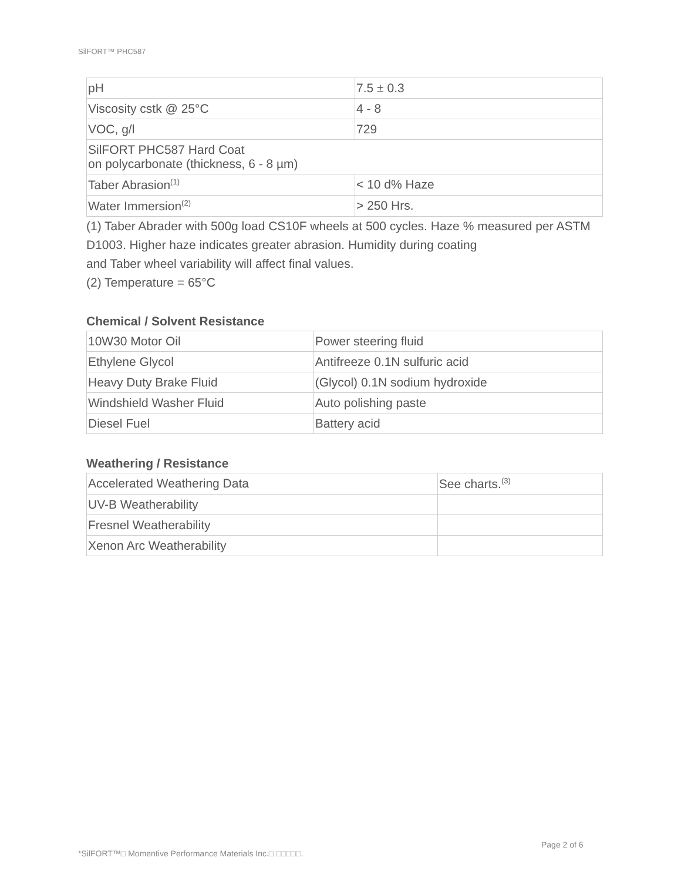SilFORT™ PHC587
| pH | 7.5 ± 0.3 |
| Viscosity cstk @ 25°C | 4 - 8 |
| VOC, g/l | 729 |
| SilFORT PHC587 Hard Coat on polycarbonate (thickness, 6 - 8 µm) | |
| Taber Abrasion<sup>(1)</sup> | < 10 d% Haze |
| Water Immersion<sup>(2)</sup> | > 250 Hrs. |
(1) Taber Abrader with 500g load CS10F wheels at 500 cycles. Haze % measured per ASTM D1003. Higher haze indicates greater abrasion. Humidity during coating
and Taber wheel variability will affect final values.
(2) Temperature = 65°C
Chemical / Solvent Resistance
| 10W30 Motor Oil | Power steering fluid |
| Ethylene Glycol | Antifreeze 0.1N sulfuric acid |
| Heavy Duty Brake Fluid | (Glycol) 0.1N sodium hydroxide |
| Windshield Washer Fluid | Auto polishing paste |
| Diesel Fuel | Battery acid |
Weathering / Resistance
| Accelerated Weathering Data | See charts.<sup>(3)</sup> |
| UV-B Weatherability | |
| Fresnel Weatherability | |
| Xenon Arc Weatherability | |
Page 2 of 6
*SilFORT™□ Momentive Performance Materials Inc.□ □□□□□.